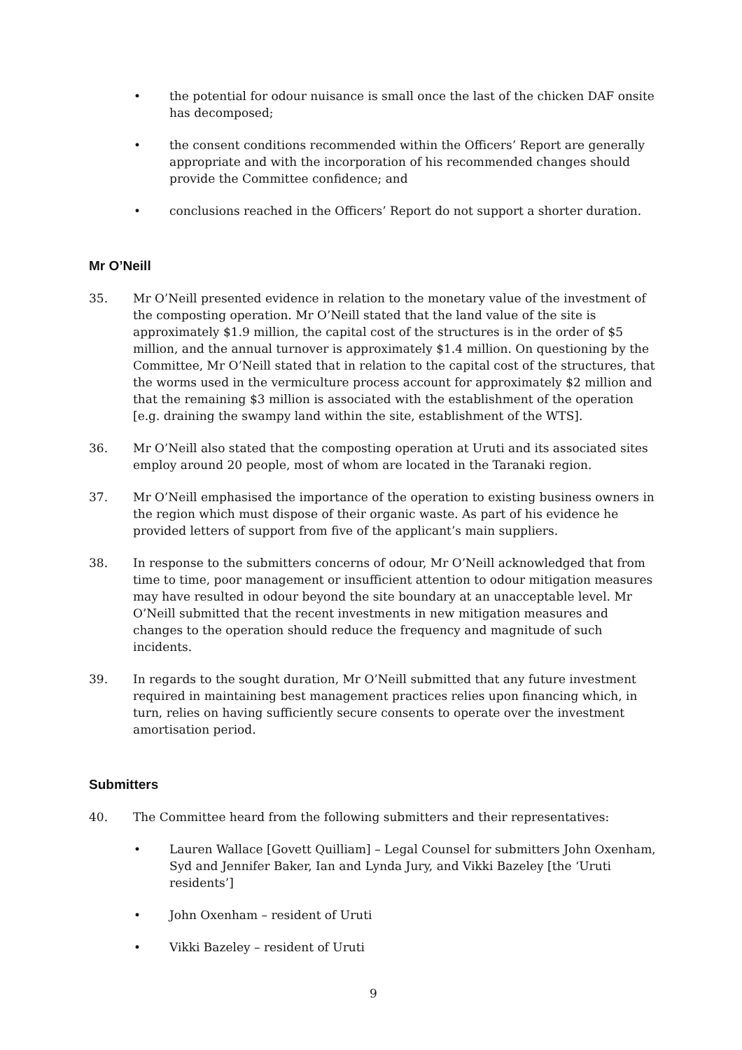• the potential for odour nuisance is small once the last of the chicken DAF onsite has decomposed;
• the consent conditions recommended within the Officers’ Report are generally appropriate and with the incorporation of his recommended changes should provide the Committee confidence; and
• conclusions reached in the Officers’ Report do not support a shorter duration.
Mr O’Neill
35. Mr O’Neill presented evidence in relation to the monetary value of the investment of the composting operation. Mr O’Neill stated that the land value of the site is approximately $1.9 million, the capital cost of the structures is in the order of $5 million, and the annual turnover is approximately $1.4 million. On questioning by the Committee, Mr O’Neill stated that in relation to the capital cost of the structures, that the worms used in the vermiculture process account for approximately $2 million and that the remaining $3 million is associated with the establishment of the operation [e.g. draining the swampy land within the site, establishment of the WTS].
36. Mr O’Neill also stated that the composting operation at Uruti and its associated sites employ around 20 people, most of whom are located in the Taranaki region.
37. Mr O’Neill emphasised the importance of the operation to existing business owners in the region which must dispose of their organic waste. As part of his evidence he provided letters of support from five of the applicant’s main suppliers.
38. In response to the submitters concerns of odour, Mr O’Neill acknowledged that from time to time, poor management or insufficient attention to odour mitigation measures may have resulted in odour beyond the site boundary at an unacceptable level. Mr O’Neill submitted that the recent investments in new mitigation measures and changes to the operation should reduce the frequency and magnitude of such incidents.
39. In regards to the sought duration, Mr O’Neill submitted that any future investment required in maintaining best management practices relies upon financing which, in turn, relies on having sufficiently secure consents to operate over the investment amortisation period.
Submitters
40. The Committee heard from the following submitters and their representatives:
• Lauren Wallace [Govett Quilliam] – Legal Counsel for submitters John Oxenham, Syd and Jennifer Baker, Ian and Lynda Jury, and Vikki Bazeley [the ‘Uruti residents’]
• John Oxenham – resident of Uruti
• Vikki Bazeley – resident of Uruti
9